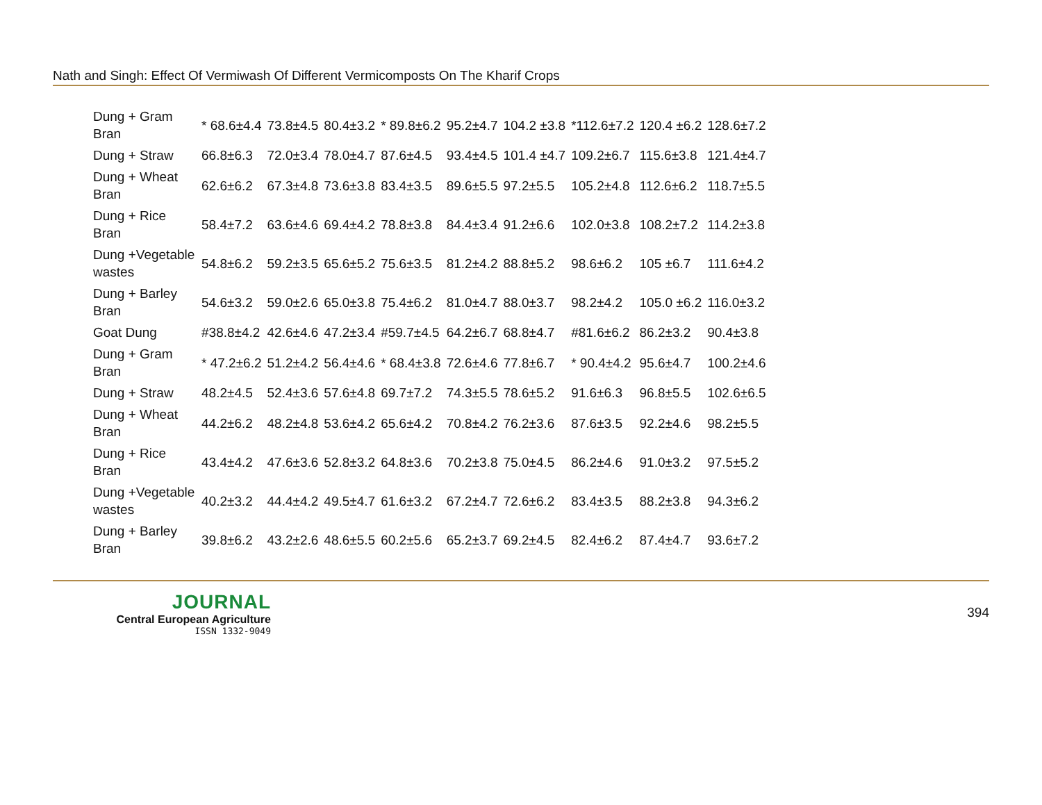Nath and Singh: Effect Of Vermiwash Of Different Vermicomposts On The Kharif Crops
| Dung + Gram Bran | * 68.6±4.4 | 73.8±4.5 | 80.4±3.2 | * 89.8±6.2 | 95.2±4.7 | 104.2 ±3.8 | *112.6±7.2 | 120.4 ±6.2 | 128.6±7.2 |
| Dung + Straw | 66.8±6.3 | 72.0±3.4 | 78.0±4.7 | 87.6±4.5 | 93.4±4.5 | 101.4 ±4.7 | 109.2±6.7 | 115.6±3.8 | 121.4±4.7 |
| Dung + Wheat Bran | 62.6±6.2 | 67.3±4.8 | 73.6±3.8 | 83.4±3.5 | 89.6±5.5 | 97.2±5.5 | 105.2±4.8 | 112.6±6.2 | 118.7±5.5 |
| Dung + Rice Bran | 58.4±7.2 | 63.6±4.6 | 69.4±4.2 | 78.8±3.8 | 84.4±3.4 | 91.2±6.6 | 102.0±3.8 | 108.2±7.2 | 114.2±3.8 |
| Dung +Vegetable wastes | 54.8±6.2 | 59.2±3.5 | 65.6±5.2 | 75.6±3.5 | 81.2±4.2 | 88.8±5.2 | 98.6±6.2 | 105 ±6.7 | 111.6±4.2 |
| Dung + Barley Bran | 54.6±3.2 | 59.0±2.6 | 65.0±3.8 | 75.4±6.2 | 81.0±4.7 | 88.0±3.7 | 98.2±4.2 | 105.0 ±6.2 | 116.0±3.2 |
| Goat Dung | #38.8±4.2 | 42.6±4.6 | 47.2±3.4 | #59.7±4.5 | 64.2±6.7 | 68.8±4.7 | #81.6±6.2 | 86.2±3.2 | 90.4±3.8 |
| Dung + Gram Bran | * 47.2±6.2 | 51.2±4.2 | 56.4±4.6 | * 68.4±3.8 | 72.6±4.6 | 77.8±6.7 | * 90.4±4.2 | 95.6±4.7 | 100.2±4.6 |
| Dung + Straw | 48.2±4.5 | 52.4±3.6 | 57.6±4.8 | 69.7±7.2 | 74.3±5.5 | 78.6±5.2 | 91.6±6.3 | 96.8±5.5 | 102.6±6.5 |
| Dung + Wheat Bran | 44.2±6.2 | 48.2±4.8 | 53.6±4.2 | 65.6±4.2 | 70.8±4.2 | 76.2±3.6 | 87.6±3.5 | 92.2±4.6 | 98.2±5.5 |
| Dung + Rice Bran | 43.4±4.2 | 47.6±3.6 | 52.8±3.2 | 64.8±3.6 | 70.2±3.8 | 75.0±4.5 | 86.2±4.6 | 91.0±3.2 | 97.5±5.2 |
| Dung +Vegetable wastes | 40.2±3.2 | 44.4±4.2 | 49.5±4.7 | 61.6±3.2 | 67.2±4.7 | 72.6±6.2 | 83.4±3.5 | 88.2±3.8 | 94.3±6.2 |
| Dung + Barley Bran | 39.8±6.2 | 43.2±2.6 | 48.6±5.5 | 60.2±5.6 | 65.2±3.7 | 69.2±4.5 | 82.4±6.2 | 87.4±4.7 | 93.6±7.2 |
JOURNAL
Central European Agriculture
ISSN 1332-9049
394